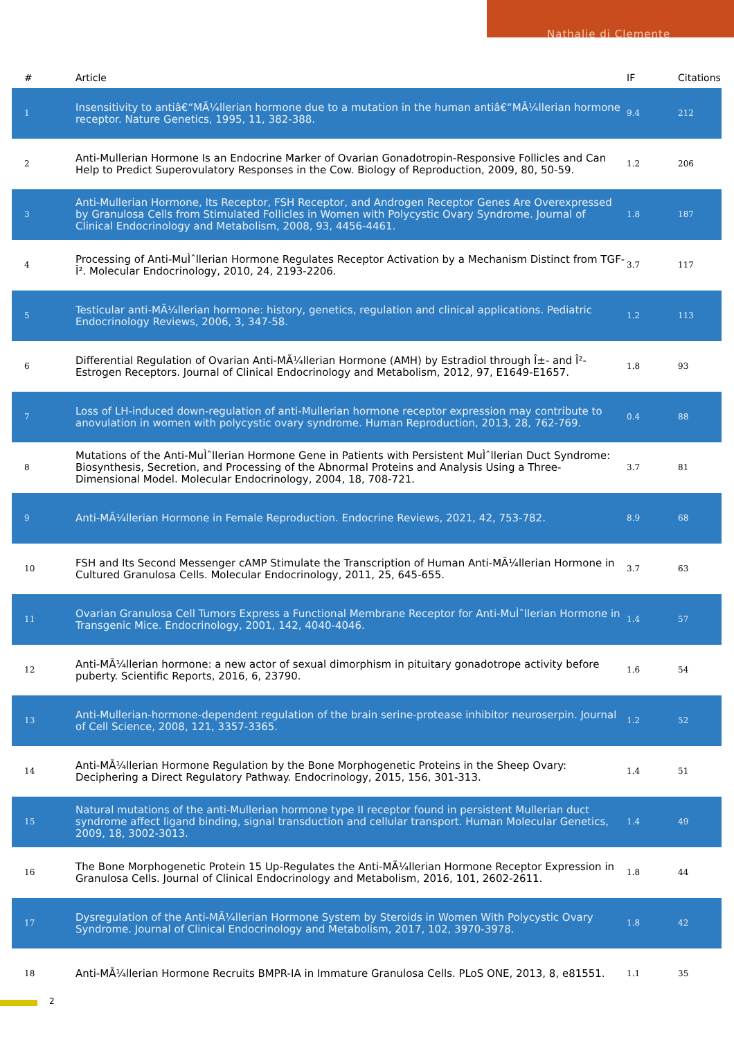Nathalie di Clemente
| # | Article | IF | Citations |
| --- | --- | --- | --- |
| 1 | Insensitivity to antiâ€“MÃ¼llerian hormone due to a mutation in the human antiâ€“MÃ¼llerian hormone receptor. Nature Genetics, 1995, 11, 382-388. | 9.4 | 212 |
| 2 | Anti-Mullerian Hormone Is an Endocrine Marker of Ovarian Gonadotropin-Responsive Follicles and Can Help to Predict Superovulatory Responses in the Cow. Biology of Reproduction, 2009, 80, 50-59. | 1.2 | 206 |
| 3 | Anti-Mullerian Hormone, Its Receptor, FSH Receptor, and Androgen Receptor Genes Are Overexpressed by Granulosa Cells from Stimulated Follicles in Women with Polycystic Ovary Syndrome. Journal of Clinical Endocrinology and Metabolism, 2008, 93, 4456-4461. | 1.8 | 187 |
| 4 | Processing of Anti-MuÌˆllerian Hormone Regulates Receptor Activation by a Mechanism Distinct from TGF-Î². Molecular Endocrinology, 2010, 24, 2193-2206. | 3.7 | 117 |
| 5 | Testicular anti-MÃ¼llerian hormone: history, genetics, regulation and clinical applications. Pediatric Endocrinology Reviews, 2006, 3, 347-58. | 1.2 | 113 |
| 6 | Differential Regulation of Ovarian Anti-MÃ¼llerian Hormone (AMH) by Estradiol through Î±- and Î²-Estrogen Receptors. Journal of Clinical Endocrinology and Metabolism, 2012, 97, E1649-E1657. | 1.8 | 93 |
| 7 | Loss of LH-induced down-regulation of anti-Mullerian hormone receptor expression may contribute to anovulation in women with polycystic ovary syndrome. Human Reproduction, 2013, 28, 762-769. | 0.4 | 88 |
| 8 | Mutations of the Anti-MuÌˆllerian Hormone Gene in Patients with Persistent MuÌˆllerian Duct Syndrome: Biosynthesis, Secretion, and Processing of the Abnormal Proteins and Analysis Using a Three-Dimensional Model. Molecular Endocrinology, 2004, 18, 708-721. | 3.7 | 81 |
| 9 | Anti-MÃ¼llerian Hormone in Female Reproduction. Endocrine Reviews, 2021, 42, 753-782. | 8.9 | 68 |
| 10 | FSH and Its Second Messenger cAMP Stimulate the Transcription of Human Anti-MÃ¼llerian Hormone in Cultured Granulosa Cells. Molecular Endocrinology, 2011, 25, 645-655. | 3.7 | 63 |
| 11 | Ovarian Granulosa Cell Tumors Express a Functional Membrane Receptor for Anti-MuÌˆllerian Hormone in Transgenic Mice. Endocrinology, 2001, 142, 4040-4046. | 1.4 | 57 |
| 12 | Anti-MÃ¼llerian hormone: a new actor of sexual dimorphism in pituitary gonadotrope activity before puberty. Scientific Reports, 2016, 6, 23790. | 1.6 | 54 |
| 13 | Anti-Mullerian-hormone-dependent regulation of the brain serine-protease inhibitor neuroserpin. Journal of Cell Science, 2008, 121, 3357-3365. | 1.2 | 52 |
| 14 | Anti-MÃ¼llerian Hormone Regulation by the Bone Morphogenetic Proteins in the Sheep Ovary: Deciphering a Direct Regulatory Pathway. Endocrinology, 2015, 156, 301-313. | 1.4 | 51 |
| 15 | Natural mutations of the anti-Mullerian hormone type II receptor found in persistent Mullerian duct syndrome affect ligand binding, signal transduction and cellular transport. Human Molecular Genetics, 2009, 18, 3002-3013. | 1.4 | 49 |
| 16 | The Bone Morphogenetic Protein 15 Up-Regulates the Anti-MÃ¼llerian Hormone Receptor Expression in Granulosa Cells. Journal of Clinical Endocrinology and Metabolism, 2016, 101, 2602-2611. | 1.8 | 44 |
| 17 | Dysregulation of the Anti-MÃ¼llerian Hormone System by Steroids in Women With Polycystic Ovary Syndrome. Journal of Clinical Endocrinology and Metabolism, 2017, 102, 3970-3978. | 1.8 | 42 |
| 18 | Anti-MÃ¼llerian Hormone Recruits BMPR-IA in Immature Granulosa Cells. PLoS ONE, 2013, 8, e81551. | 1.1 | 35 |
2